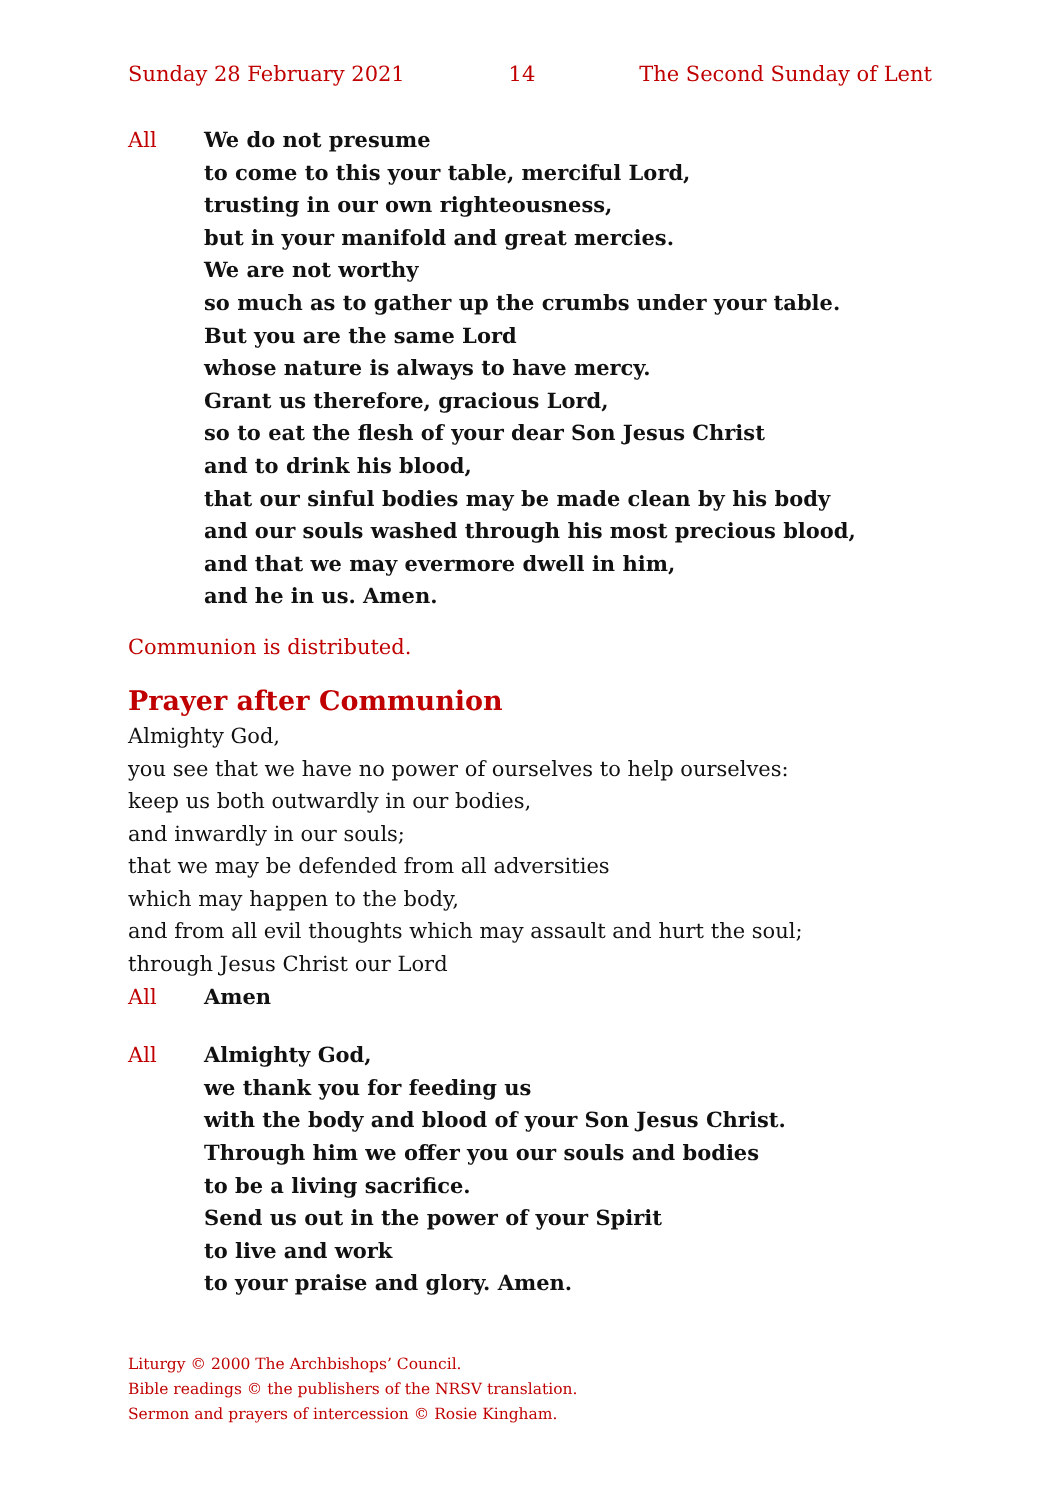Sunday 28 February 2021 14 The Second Sunday of Lent
All We do not presume
to come to this your table, merciful Lord,
trusting in our own righteousness,
but in your manifold and great mercies.
We are not worthy
so much as to gather up the crumbs under your table.
But you are the same Lord
whose nature is always to have mercy.
Grant us therefore, gracious Lord,
so to eat the flesh of your dear Son Jesus Christ
and to drink his blood,
that our sinful bodies may be made clean by his body
and our souls washed through his most precious blood,
and that we may evermore dwell in him,
and he in us. Amen.
Communion is distributed.
Prayer after Communion
Almighty God,
you see that we have no power of ourselves to help ourselves:
keep us both outwardly in our bodies,
and inwardly in our souls;
that we may be defended from all adversities
which may happen to the body,
and from all evil thoughts which may assault and hurt the soul;
through Jesus Christ our Lord
All Amen
All Almighty God,
we thank you for feeding us
with the body and blood of your Son Jesus Christ.
Through him we offer you our souls and bodies
to be a living sacrifice.
Send us out in the power of your Spirit
to live and work
to your praise and glory. Amen.
Liturgy © 2000 The Archbishops’ Council.
Bible readings © the publishers of the NRSV translation.
Sermon and prayers of intercession © Rosie Kingham.